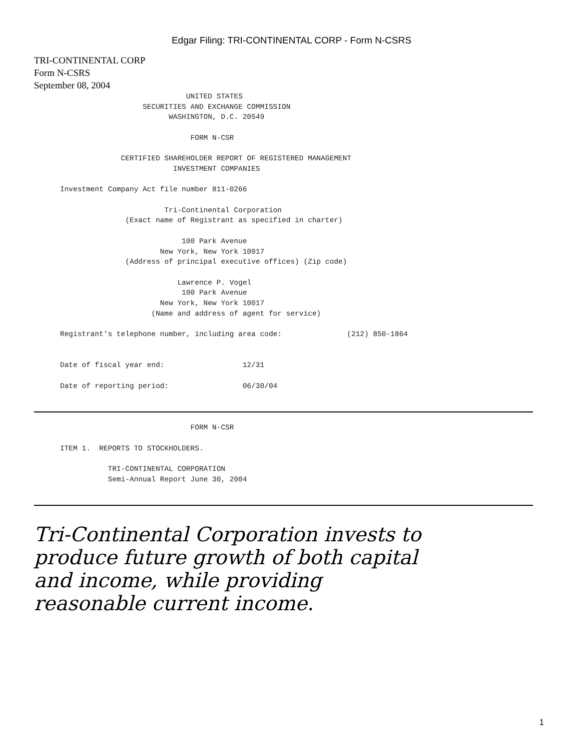Edgar Filing: TRI-CONTINENTAL CORP - Form N-CSRS
TRI-CONTINENTAL CORP
Form N-CSRS
September 08, 2004
                                   UNITED STATES
                         SECURITIES AND EXCHANGE COMMISSION
                               WASHINGTON, D.C. 20549

                                    FORM N-CSR

                    CERTIFIED SHAREHOLDER REPORT OF REGISTERED MANAGEMENT
                                INVESTMENT COMPANIES

      Investment Company Act file number 811-0266

                              Tri-Continental Corporation
                     (Exact name of Registrant as specified in charter)

                                  100 Park Avenue
                             New York, New York 10017
                     (Address of principal executive offices) (Zip code)

                                 Lawrence P. Vogel
                                  100 Park Avenue
                             New York, New York 10017
                           (Name and address of agent for service)

      Registrant's telephone number, including area code:               (212) 850-1864


      Date of fiscal year end:                  12/31

      Date of reporting period:                 06/30/04
                                    FORM N-CSR

      ITEM 1.  REPORTS TO STOCKHOLDERS.

                 TRI-CONTINENTAL CORPORATION
                 Semi-Annual Report June 30, 2004
Tri-Continental Corporation invests to produce future growth of both capital and income, while providing reasonable current income.
1